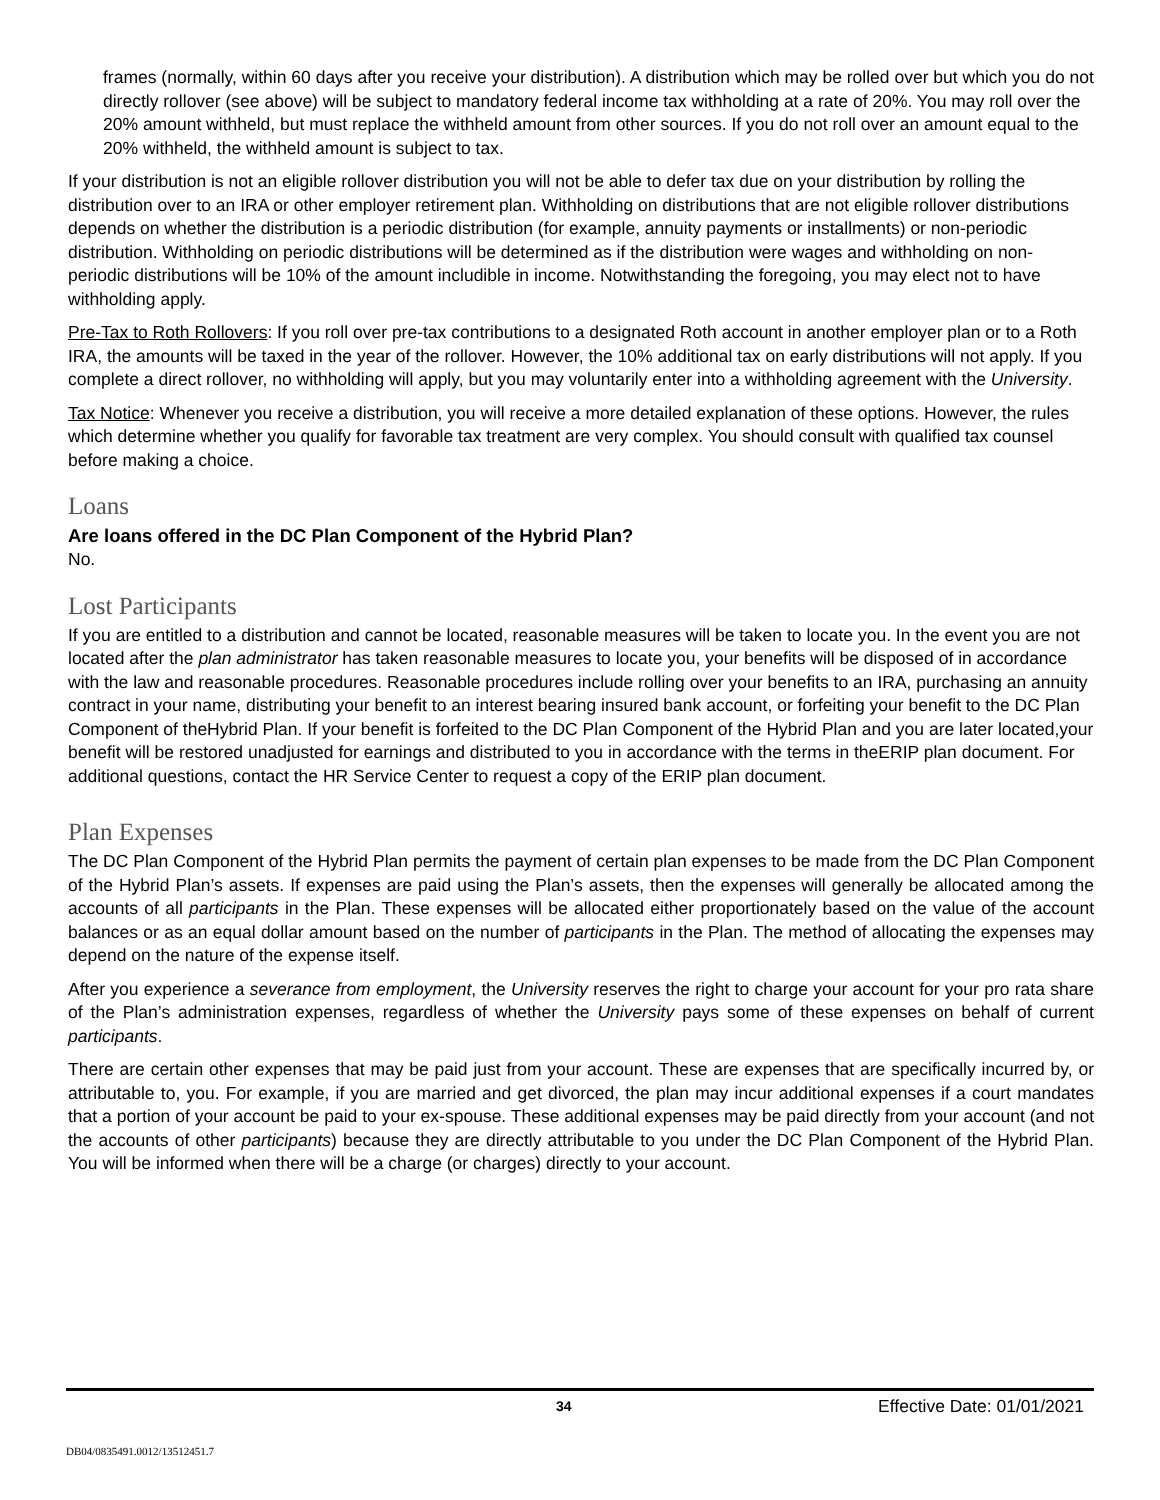frames (normally, within 60 days after you receive your distribution). A distribution which may be rolled over but which you do not directly rollover (see above) will be subject to mandatory federal income tax withholding at a rate of 20%. You may roll over the 20% amount withheld, but must replace the withheld amount from other sources. If you do not roll over an amount equal to the 20% withheld, the withheld amount is subject to tax.
If your distribution is not an eligible rollover distribution you will not be able to defer tax due on your distribution by rolling the distribution over to an IRA or other employer retirement plan. Withholding on distributions that are not eligible rollover distributions depends on whether the distribution is a periodic distribution (for example, annuity payments or installments) or non-periodic distribution. Withholding on periodic distributions will be determined as if the distribution were wages and withholding on non-periodic distributions will be 10% of the amount includible in income. Notwithstanding the foregoing, you may elect not to have withholding apply.
Pre-Tax to Roth Rollovers: If you roll over pre-tax contributions to a designated Roth account in another employer plan or to a Roth IRA, the amounts will be taxed in the year of the rollover. However, the 10% additional tax on early distributions will not apply. If you complete a direct rollover, no withholding will apply, but you may voluntarily enter into a withholding agreement with the University.
Tax Notice: Whenever you receive a distribution, you will receive a more detailed explanation of these options. However, the rules which determine whether you qualify for favorable tax treatment are very complex. You should consult with qualified tax counsel before making a choice.
Loans
Are loans offered in the DC Plan Component of the Hybrid Plan?
No.
Lost Participants
If you are entitled to a distribution and cannot be located, reasonable measures will be taken to locate you. In the event you are not located after the plan administrator has taken reasonable measures to locate you, your benefits will be disposed of in accordance with the law and reasonable procedures. Reasonable procedures include rolling over your benefits to an IRA, purchasing an annuity contract in your name, distributing your benefit to an interest bearing insured bank account, or forfeiting your benefit to the DC Plan Component of theHybrid Plan. If your benefit is forfeited to the DC Plan Component of the Hybrid Plan and you are later located,your benefit will be restored unadjusted for earnings and distributed to you in accordance with the terms in theERIP plan document. For additional questions, contact the HR Service Center to request a copy of the ERIP plan document.
Plan Expenses
The DC Plan Component of the Hybrid Plan permits the payment of certain plan expenses to be made from the DC Plan Component of the Hybrid Plan’s assets. If expenses are paid using the Plan’s assets, then the expenses will generally be allocated among the accounts of all participants in the Plan. These expenses will be allocated either proportionately based on the value of the account balances or as an equal dollar amount based on the number of participants in the Plan. The method of allocating the expenses may depend on the nature of the expense itself.
After you experience a severance from employment, the University reserves the right to charge your account for your pro rata share of the Plan’s administration expenses, regardless of whether the University pays some of these expenses on behalf of current participants.
There are certain other expenses that may be paid just from your account. These are expenses that are specifically incurred by, or attributable to, you. For example, if you are married and get divorced, the plan may incur additional expenses if a court mandates that a portion of your account be paid to your ex-spouse. These additional expenses may be paid directly from your account (and not the accounts of other participants) because they are directly attributable to you under the DC Plan Component of the Hybrid Plan. You will be informed when there will be a charge (or charges) directly to your account.
34 Effective Date: 01/01/2021
DB04/0835491.0012/13512451.7